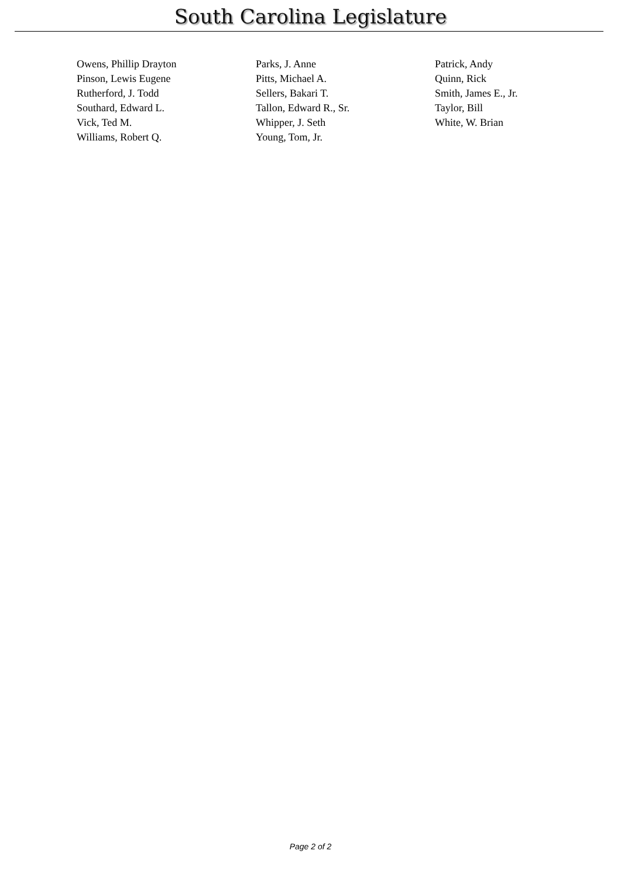South Carolina Legislature
| Owens, Phillip Drayton | Parks, J. Anne | Patrick, Andy |
| Pinson, Lewis Eugene | Pitts, Michael A. | Quinn, Rick |
| Rutherford, J. Todd | Sellers, Bakari T. | Smith, James E., Jr. |
| Southard, Edward L. | Tallon, Edward R., Sr. | Taylor, Bill |
| Vick, Ted M. | Whipper, J. Seth | White, W. Brian |
| Williams, Robert Q. | Young, Tom, Jr. | |
Page 2 of 2